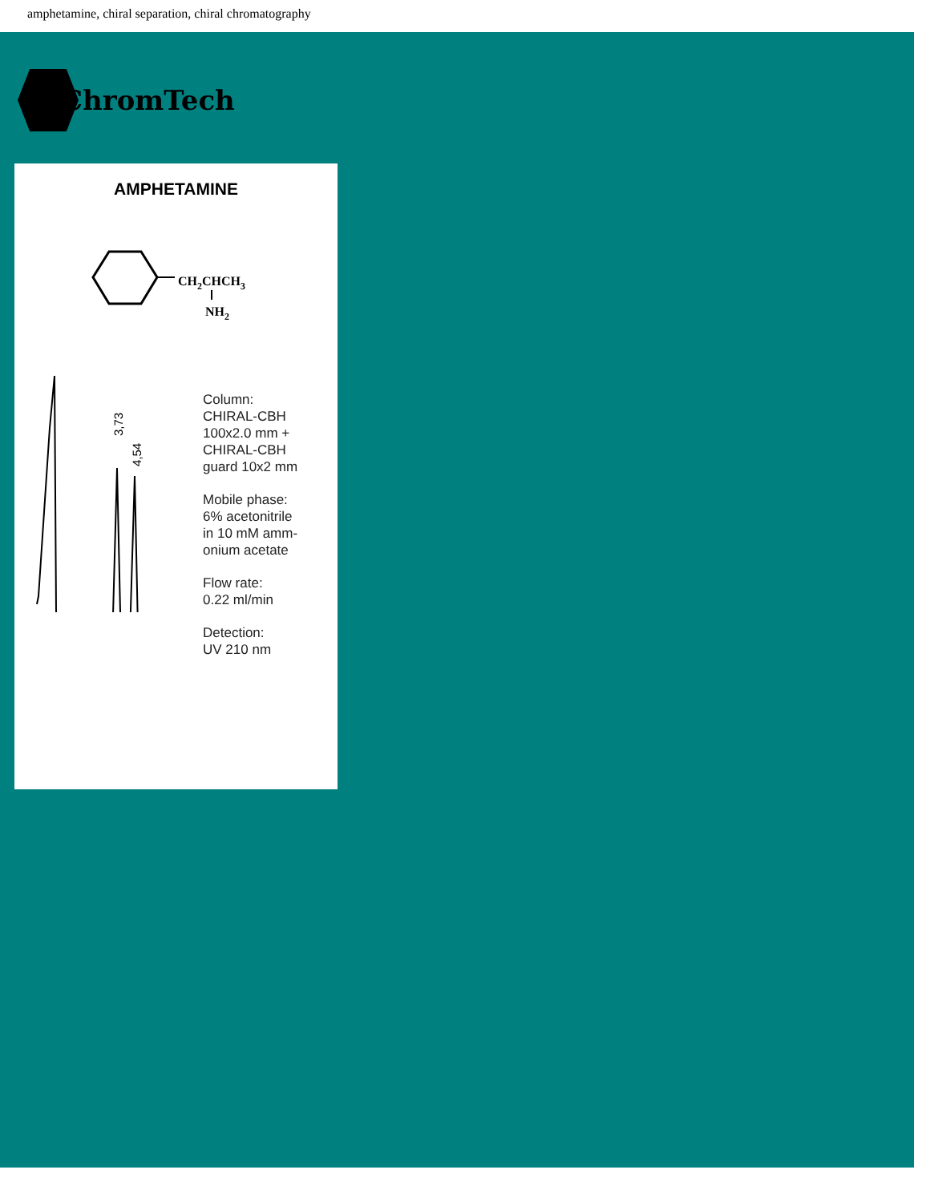amphetamine, chiral separation, chiral chromatography
ChromTech
AMPHETAMINE
CH2CHCH3
NH2
3,73
4,54
Column:
CHIRAL-CBH
100x2.0 mm +
CHIRAL-CBH
guard 10x2 mm
Mobile phase:
6% acetonitrile
in 10 mM amm-
onium acetate
Flow rate:
0.22 ml/min
Detection:
UV 210 nm